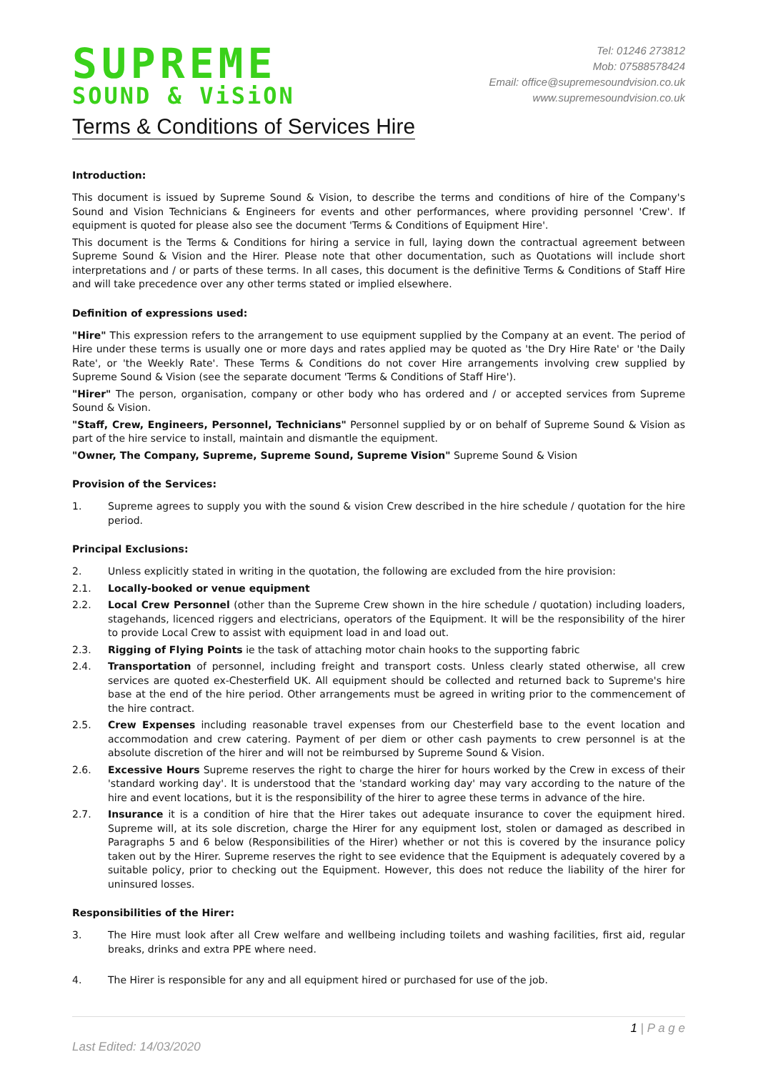SUPREME
SOUND & ViSiON
Tel: 01246 273812
Mob: 07588578424
Email: office@supremesoundvision.co.uk
www.supremesoundvision.co.uk
Terms & Conditions of Services Hire
Introduction:
This document is issued by Supreme Sound & Vision, to describe the terms and conditions of hire of the Company's Sound and Vision Technicians & Engineers for events and other performances, where providing personnel 'Crew'. If equipment is quoted for please also see the document 'Terms & Conditions of Equipment Hire'.
This document is the Terms & Conditions for hiring a service in full, laying down the contractual agreement between Supreme Sound & Vision and the Hirer. Please note that other documentation, such as Quotations will include short interpretations and / or parts of these terms. In all cases, this document is the definitive Terms & Conditions of Staff Hire and will take precedence over any other terms stated or implied elsewhere.
Definition of expressions used:
"Hire" This expression refers to the arrangement to use equipment supplied by the Company at an event. The period of Hire under these terms is usually one or more days and rates applied may be quoted as 'the Dry Hire Rate' or 'the Daily Rate', or 'the Weekly Rate'. These Terms & Conditions do not cover Hire arrangements involving crew supplied by Supreme Sound & Vision (see the separate document 'Terms & Conditions of Staff Hire').
"Hirer" The person, organisation, company or other body who has ordered and / or accepted services from Supreme Sound & Vision.
"Staff, Crew, Engineers, Personnel, Technicians" Personnel supplied by or on behalf of Supreme Sound & Vision as part of the hire service to install, maintain and dismantle the equipment.
"Owner, The Company, Supreme, Supreme Sound, Supreme Vision" Supreme Sound & Vision
Provision of the Services:
1. Supreme agrees to supply you with the sound & vision Crew described in the hire schedule / quotation for the hire period.
Principal Exclusions:
2. Unless explicitly stated in writing in the quotation, the following are excluded from the hire provision:
2.1. Locally-booked or venue equipment
2.2. Local Crew Personnel (other than the Supreme Crew shown in the hire schedule / quotation) including loaders, stagehands, licenced riggers and electricians, operators of the Equipment. It will be the responsibility of the hirer to provide Local Crew to assist with equipment load in and load out.
2.3. Rigging of Flying Points ie the task of attaching motor chain hooks to the supporting fabric
2.4. Transportation of personnel, including freight and transport costs. Unless clearly stated otherwise, all crew services are quoted ex-Chesterfield UK. All equipment should be collected and returned back to Supreme's hire base at the end of the hire period. Other arrangements must be agreed in writing prior to the commencement of the hire contract.
2.5. Crew Expenses including reasonable travel expenses from our Chesterfield base to the event location and accommodation and crew catering. Payment of per diem or other cash payments to crew personnel is at the absolute discretion of the hirer and will not be reimbursed by Supreme Sound & Vision.
2.6. Excessive Hours Supreme reserves the right to charge the hirer for hours worked by the Crew in excess of their 'standard working day'. It is understood that the 'standard working day' may vary according to the nature of the hire and event locations, but it is the responsibility of the hirer to agree these terms in advance of the hire.
2.7. Insurance it is a condition of hire that the Hirer takes out adequate insurance to cover the equipment hired. Supreme will, at its sole discretion, charge the Hirer for any equipment lost, stolen or damaged as described in Paragraphs 5 and 6 below (Responsibilities of the Hirer) whether or not this is covered by the insurance policy taken out by the Hirer. Supreme reserves the right to see evidence that the Equipment is adequately covered by a suitable policy, prior to checking out the Equipment. However, this does not reduce the liability of the hirer for uninsured losses.
Responsibilities of the Hirer:
3. The Hire must look after all Crew welfare and wellbeing including toilets and washing facilities, first aid, regular breaks, drinks and extra PPE where need.
4. The Hirer is responsible for any and all equipment hired or purchased for use of the job.
Last Edited: 14/03/2020 1 | P a g e